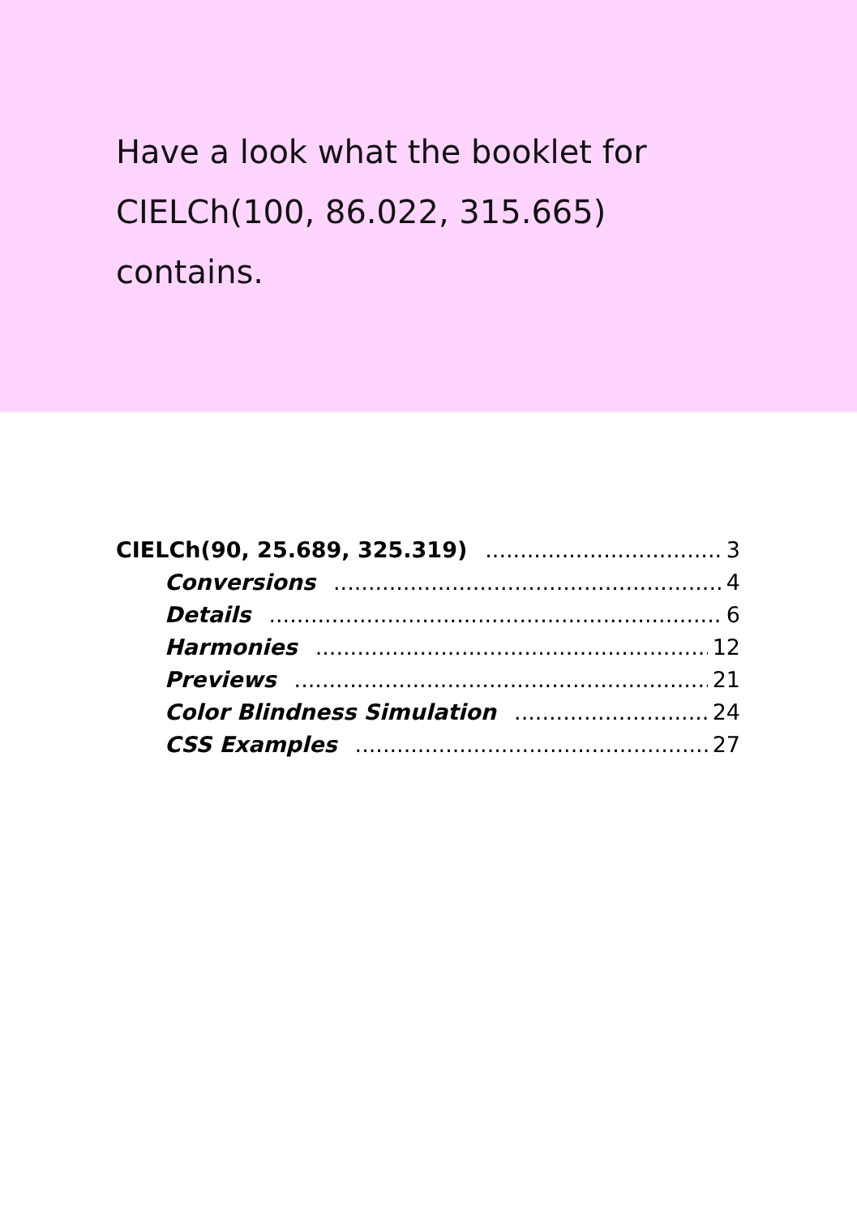Have a look what the booklet for
CIELCh(100, 86.022, 315.665)
contains.
CIELCh(90, 25.689, 325.319) 3
Conversions 4
Details 6
Harmonies 12
Previews 21
Color Blindness Simulation 24
CSS Examples 27